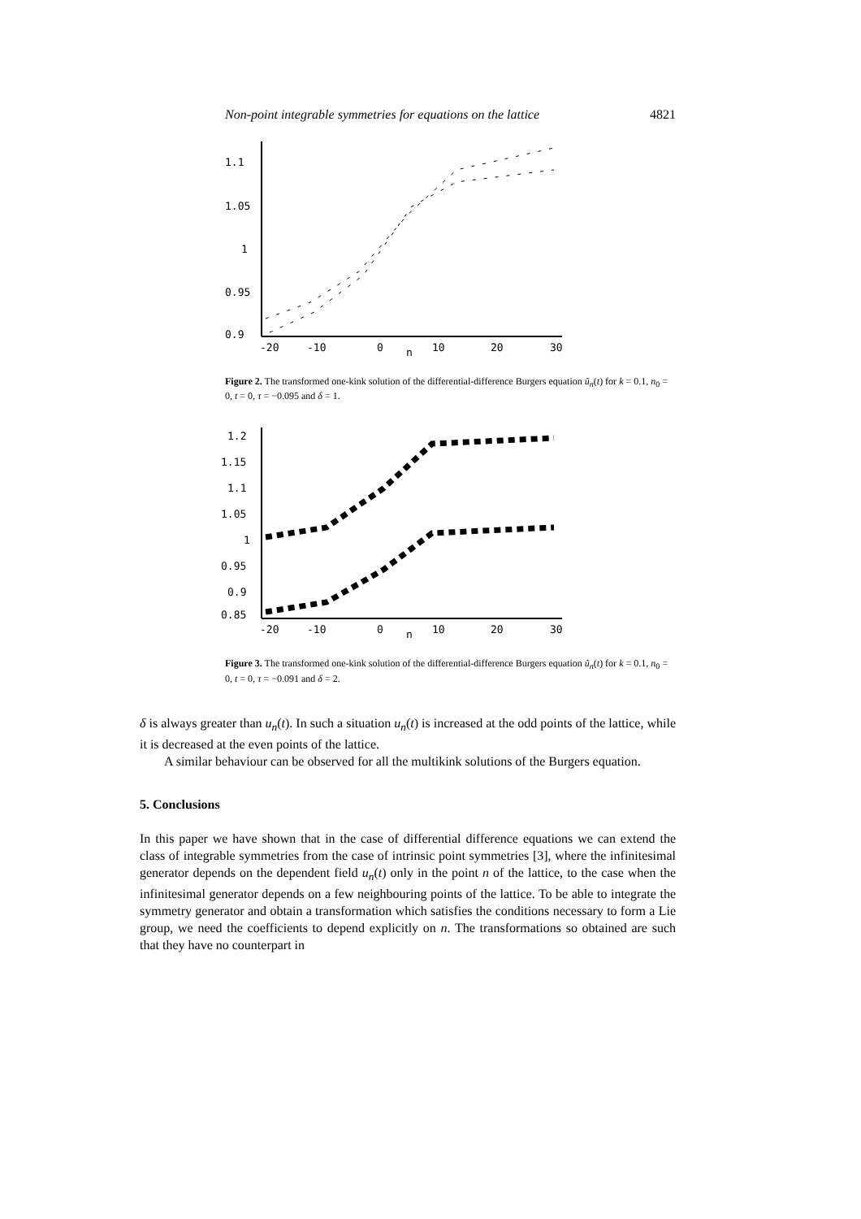Non-point integrable symmetries for equations on the lattice 4821
1.1
1.05
1
0.95
0.9
-20
-10
0
10
20
30
n
Figure 2. The transformed one-kink solution of the differential-difference Burgers equation ũ<sub>n</sub>(t) for k = 0.1, n<sub>0</sub> = 0, t = 0, τ = −0.095 and δ = 1.
1.2
1.15
1.1
1.05
1
0.95
0.9
0.85
-20
-10
0
10
20
30
n
Figure 3. The transformed one-kink solution of the differential-difference Burgers equation ũ<sub>n</sub>(t) for k = 0.1, n<sub>0</sub> = 0, t = 0, τ = −0.091 and δ = 2.
δ is always greater than u<sub>n</sub>(t). In such a situation u<sub>n</sub>(t) is increased at the odd points of the lattice, while it is decreased at the even points of the lattice.
A similar behaviour can be observed for all the multikink solutions of the Burgers equation.
5. Conclusions
In this paper we have shown that in the case of differential difference equations we can extend the class of integrable symmetries from the case of intrinsic point symmetries [3], where the infinitesimal generator depends on the dependent field u<sub>n</sub>(t) only in the point n of the lattice, to the case when the infinitesimal generator depends on a few neighbouring points of the lattice. To be able to integrate the symmetry generator and obtain a transformation which satisfies the conditions necessary to form a Lie group, we need the coefficients to depend explicitly on n. The transformations so obtained are such that they have no counterpart in